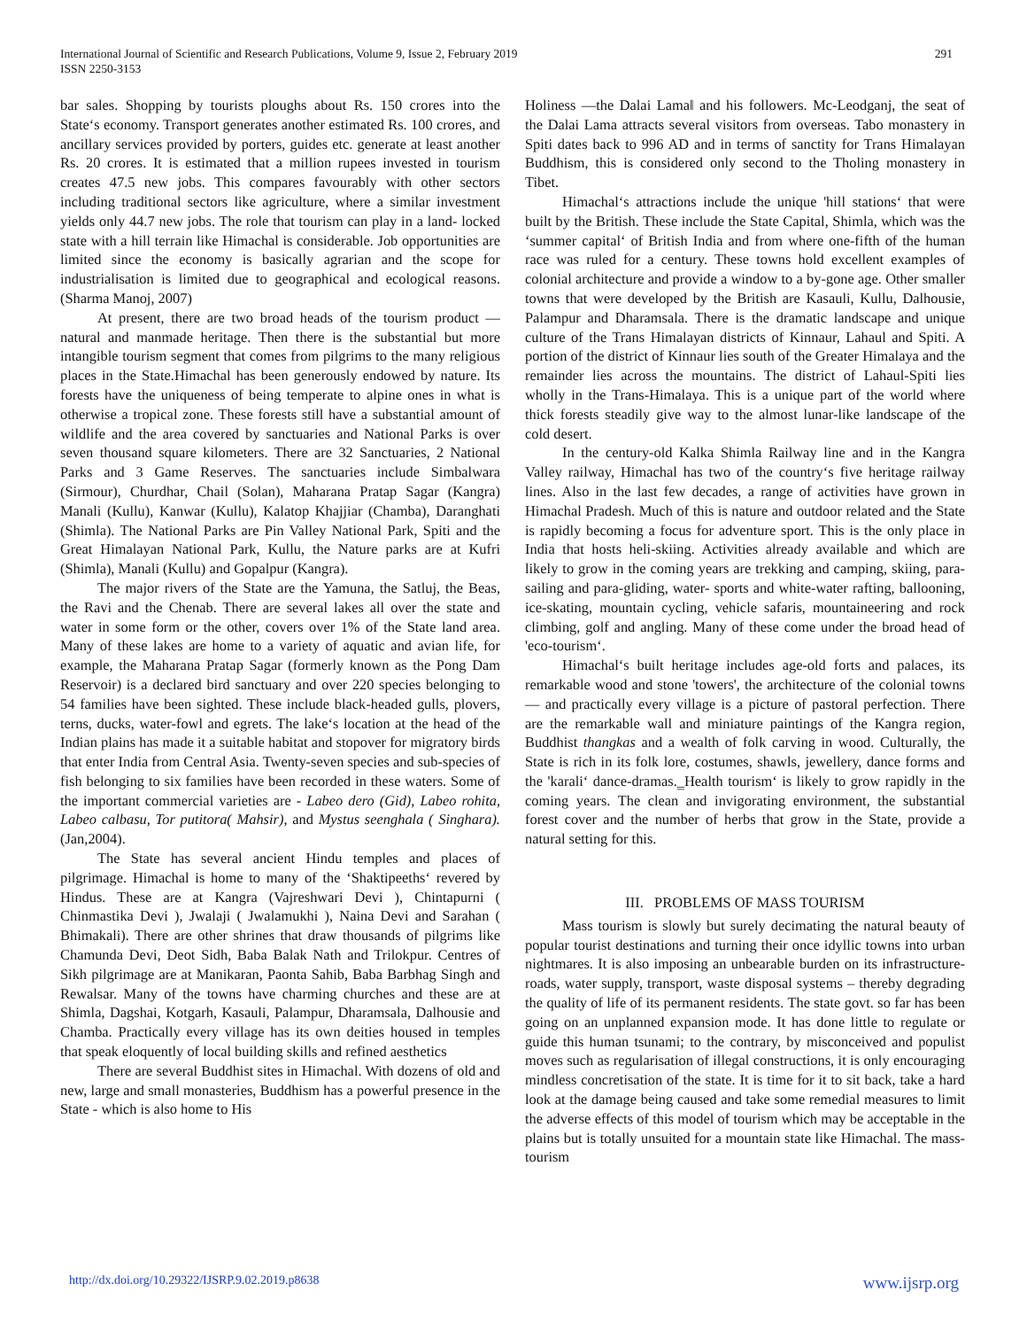International Journal of Scientific and Research Publications, Volume 9, Issue 2, February 2019
ISSN 2250-3153
291
bar sales. Shopping by tourists ploughs about Rs. 150 crores into the State‘s economy. Transport generates another estimated Rs. 100 crores, and ancillary services provided by porters, guides etc. generate at least another Rs. 20 crores. It is estimated that a million rupees invested in tourism creates 47.5 new jobs. This compares favourably with other sectors including traditional sectors like agriculture, where a similar investment yields only 44.7 new jobs. The role that tourism can play in a land- locked state with a hill terrain like Himachal is considerable. Job opportunities are limited since the economy is basically agrarian and the scope for industrialisation is limited due to geographical and ecological reasons. (Sharma Manoj, 2007)
At present, there are two broad heads of the tourism product — natural and manmade heritage. Then there is the substantial but more intangible tourism segment that comes from pilgrims to the many religious places in the State.Himachal has been generously endowed by nature. Its forests have the uniqueness of being temperate to alpine ones in what is otherwise a tropical zone. These forests still have a substantial amount of wildlife and the area covered by sanctuaries and National Parks is over seven thousand square kilometers. There are 32 Sanctuaries, 2 National Parks and 3 Game Reserves. The sanctuaries include Simbalwara (Sirmour), Churdhar, Chail (Solan), Maharana Pratap Sagar (Kangra) Manali (Kullu), Kanwar (Kullu), Kalatop Khajjiar (Chamba), Daranghati (Shimla). The National Parks are Pin Valley National Park, Spiti and the Great Himalayan National Park, Kullu, the Nature parks are at Kufri (Shimla), Manali (Kullu) and Gopalpur (Kangra).
The major rivers of the State are the Yamuna, the Satluj, the Beas, the Ravi and the Chenab. There are several lakes all over the state and water in some form or the other, covers over 1% of the State land area. Many of these lakes are home to a variety of aquatic and avian life, for example, the Maharana Pratap Sagar (formerly known as the Pong Dam Reservoir) is a declared bird sanctuary and over 220 species belonging to 54 families have been sighted. These include black-headed gulls, plovers, terns, ducks, water-fowl and egrets. The lake‘s location at the head of the Indian plains has made it a suitable habitat and stopover for migratory birds that enter India from Central Asia. Twenty-seven species and sub-species of fish belonging to six families have been recorded in these waters. Some of the important commercial varieties are - Labeo dero (Gid), Labeo rohita, Labeo calbasu, Tor putitora( Mahsir), and Mystus seenghala ( Singhara). (Jan,2004).
The State has several ancient Hindu temples and places of pilgrimage. Himachal is home to many of the ‘Shaktipeeths‘ revered by Hindus. These are at Kangra (Vajreshwari Devi ), Chintapurni ( Chinmastika Devi ), Jwalaji ( Jwalamukhi ), Naina Devi and Sarahan ( Bhimakali). There are other shrines that draw thousands of pilgrims like Chamunda Devi, Deot Sidh, Baba Balak Nath and Trilokpur. Centres of Sikh pilgrimage are at Manikaran, Paonta Sahib, Baba Barbhag Singh and Rewalsar. Many of the towns have charming churches and these are at Shimla, Dagshai, Kotgarh, Kasauli, Palampur, Dharamsala, Dalhousie and Chamba. Practically every village has its own deities housed in temples that speak eloquently of local building skills and refined aesthetics
There are several Buddhist sites in Himachal. With dozens of old and new, large and small monasteries, Buddhism has a powerful presence in the State - which is also home to His
Holiness ―the Dalai Lama‖ and his followers. Mc-Leodganj, the seat of the Dalai Lama attracts several visitors from overseas. Tabo monastery in Spiti dates back to 996 AD and in terms of sanctity for Trans Himalayan Buddhism, this is considered only second to the Tholing monastery in Tibet.
Himachal‘s attractions include the unique 'hill stations‘ that were built by the British. These include the State Capital, Shimla, which was the ‘summer capital‘ of British India and from where one-fifth of the human race was ruled for a century. These towns hold excellent examples of colonial architecture and provide a window to a by-gone age. Other smaller towns that were developed by the British are Kasauli, Kullu, Dalhousie, Palampur and Dharamsala. There is the dramatic landscape and unique culture of the Trans Himalayan districts of Kinnaur, Lahaul and Spiti. A portion of the district of Kinnaur lies south of the Greater Himalaya and the remainder lies across the mountains. The district of Lahaul-Spiti lies wholly in the Trans-Himalaya. This is a unique part of the world where thick forests steadily give way to the almost lunar-like landscape of the cold desert.
In the century-old Kalka Shimla Railway line and in the Kangra Valley railway, Himachal has two of the country‘s five heritage railway lines. Also in the last few decades, a range of activities have grown in Himachal Pradesh. Much of this is nature and outdoor related and the State is rapidly becoming a focus for adventure sport. This is the only place in India that hosts heli-skiing. Activities already available and which are likely to grow in the coming years are trekking and camping, skiing, para-sailing and para-gliding, water- sports and white-water rafting, ballooning, ice-skating, mountain cycling, vehicle safaris, mountaineering and rock climbing, golf and angling. Many of these come under the broad head of 'eco-tourism‘.
Himachal‘s built heritage includes age-old forts and palaces, its remarkable wood and stone 'towers', the architecture of the colonial towns — and practically every village is a picture of pastoral perfection. There are the remarkable wall and miniature paintings of the Kangra region, Buddhist thangkas and a wealth of folk carving in wood. Culturally, the State is rich in its folk lore, costumes, shawls, jewellery, dance forms and the 'karali‘ dance-dramas.‗Health tourism‘ is likely to grow rapidly in the coming years. The clean and invigorating environment, the substantial forest cover and the number of herbs that grow in the State, provide a natural setting for this.
III. PROBLEMS OF MASS TOURISM
Mass tourism is slowly but surely decimating the natural beauty of popular tourist destinations and turning their once idyllic towns into urban nightmares. It is also imposing an unbearable burden on its infrastructure-roads, water supply, transport, waste disposal systems – thereby degrading the quality of life of its permanent residents. The state govt. so far has been going on an unplanned expansion mode. It has done little to regulate or guide this human tsunami; to the contrary, by misconceived and populist moves such as regularisation of illegal constructions, it is only encouraging mindless concretisation of the state. It is time for it to sit back, take a hard look at the damage being caused and take some remedial measures to limit the adverse effects of this model of tourism which may be acceptable in the plains but is totally unsuited for a mountain state like Himachal. The mass-tourism
http://dx.doi.org/10.29322/IJSRP.9.02.2019.p8638 www.ijsrp.org